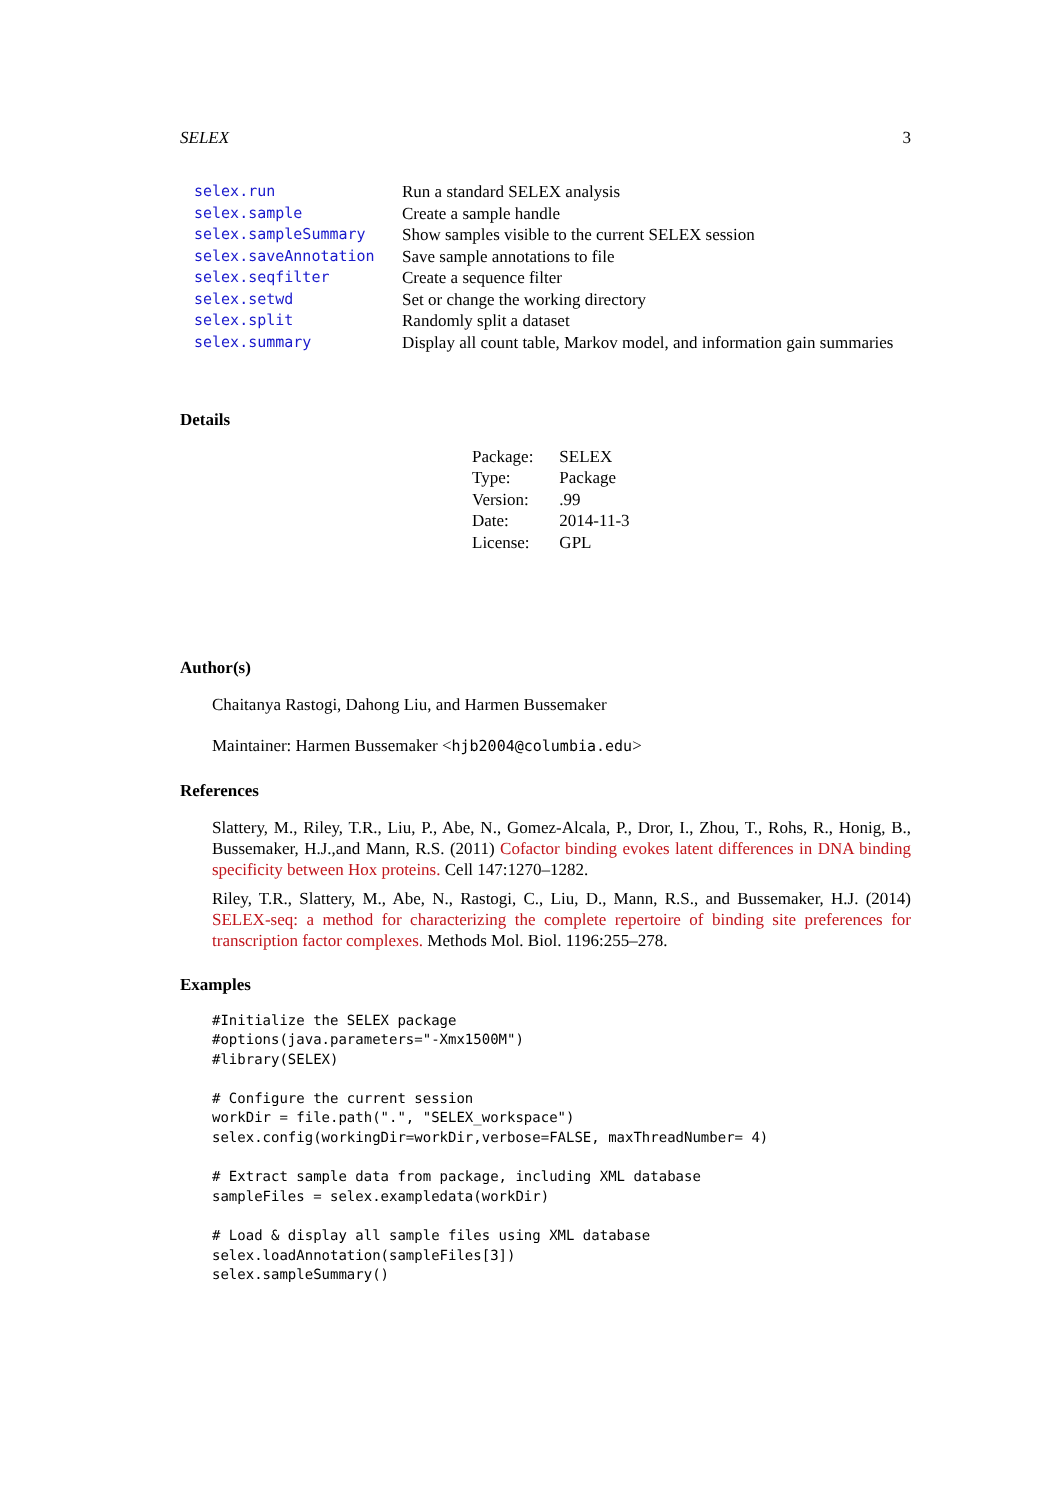SELEX 3
| selex.run | Run a standard SELEX analysis |
| selex.sample | Create a sample handle |
| selex.sampleSummary | Show samples visible to the current SELEX session |
| selex.saveAnnotation | Save sample annotations to file |
| selex.seqfilter | Create a sequence filter |
| selex.setwd | Set or change the working directory |
| selex.split | Randomly split a dataset |
| selex.summary | Display all count table, Markov model, and information gain summaries |
Details
| Package: | SELEX |
| Type: | Package |
| Version: | .99 |
| Date: | 2014-11-3 |
| License: | GPL |
Author(s)
Chaitanya Rastogi, Dahong Liu, and Harmen Bussemaker
Maintainer: Harmen Bussemaker <hjb2004@columbia.edu>
References
Slattery, M., Riley, T.R., Liu, P., Abe, N., Gomez-Alcala, P., Dror, I., Zhou, T., Rohs, R., Honig, B., Bussemaker, H.J.,and Mann, R.S. (2011) Cofactor binding evokes latent differences in DNA binding specificity between Hox proteins. Cell 147:1270–1282.
Riley, T.R., Slattery, M., Abe, N., Rastogi, C., Liu, D., Mann, R.S., and Bussemaker, H.J. (2014) SELEX-seq: a method for characterizing the complete repertoire of binding site preferences for transcription factor complexes. Methods Mol. Biol. 1196:255–278.
Examples
#Initialize the SELEX package
#options(java.parameters="-Xmx1500M")
#library(SELEX)

# Configure the current session
workDir = file.path(".", "SELEX_workspace")
selex.config(workingDir=workDir,verbose=FALSE, maxThreadNumber= 4)

# Extract sample data from package, including XML database
sampleFiles = selex.exampledata(workDir)

# Load & display all sample files using XML database
selex.loadAnnotation(sampleFiles[3])
selex.sampleSummary()